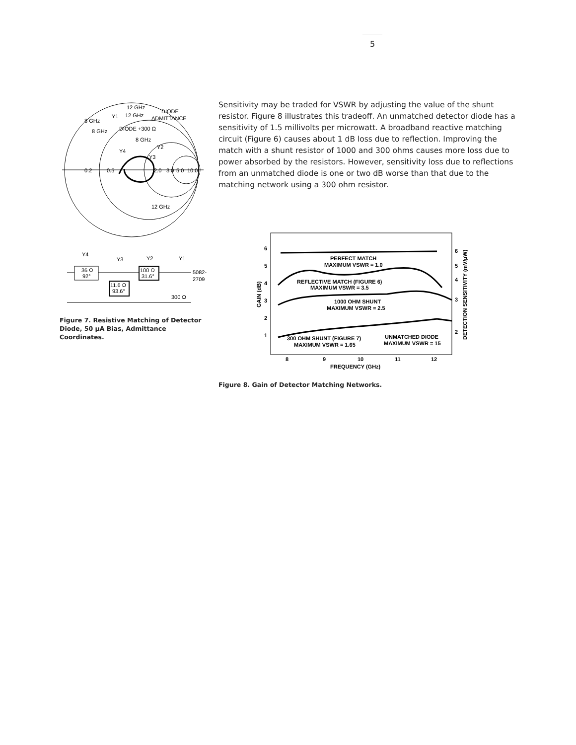5
8 GHz
12 GHz
12 GHz
DIODE
ADMITTANCE
DIODE +300 Ω
8 GHz
8 GHz
Y1
Y4
Y2
Y3
0.2
0.5
2.0
3.0
5.0
10.0
12 GHz
36 Ω
92°
11.6 Ω
93.6°
100 Ω
31.6°
Y4
Y3
Y2
Y1
300 Ω
5082-
2709
Figure 7. Resistive Matching of Detector Diode, 50 μA Bias, Admittance Coordinates.
Sensitivity may be traded for VSWR by adjusting the value of the shunt resistor. Figure 8 illustrates this tradeoff. An unmatched detector diode has a sensitivity of 1.5 millivolts per microwatt. A broadband reactive matching circuit (Figure 6) causes about 1 dB loss due to reflection. Improving the match with a shunt resistor of 1000 and 300 ohms causes more loss due to power absorbed by the resistors. However, sensitivity loss due to reflections from an unmatched diode is one or two dB worse than that due to the matching network using a 300 ohm resistor.
6
5
4
3
2
1
6
5
4
3
2
8
9
10
11
12
FREQUENCY (GHz)
GAIN (dB)
DETECTION SENSITIVITY (mV/μW)
PERFECT MATCH
MAXIMUM VSWR = 1.0
REFLECTIVE MATCH (FIGURE 6)
MAXIMUM VSWR = 3.5
1000 OHM SHUNT
MAXIMUM VSWR = 2.5
300 OHM SHUNT (FIGURE 7)
MAXIMUM VSWR = 1.65
UNMATCHED DIODE
MAXIMUM VSWR = 15
Figure 8. Gain of Detector Matching Networks.